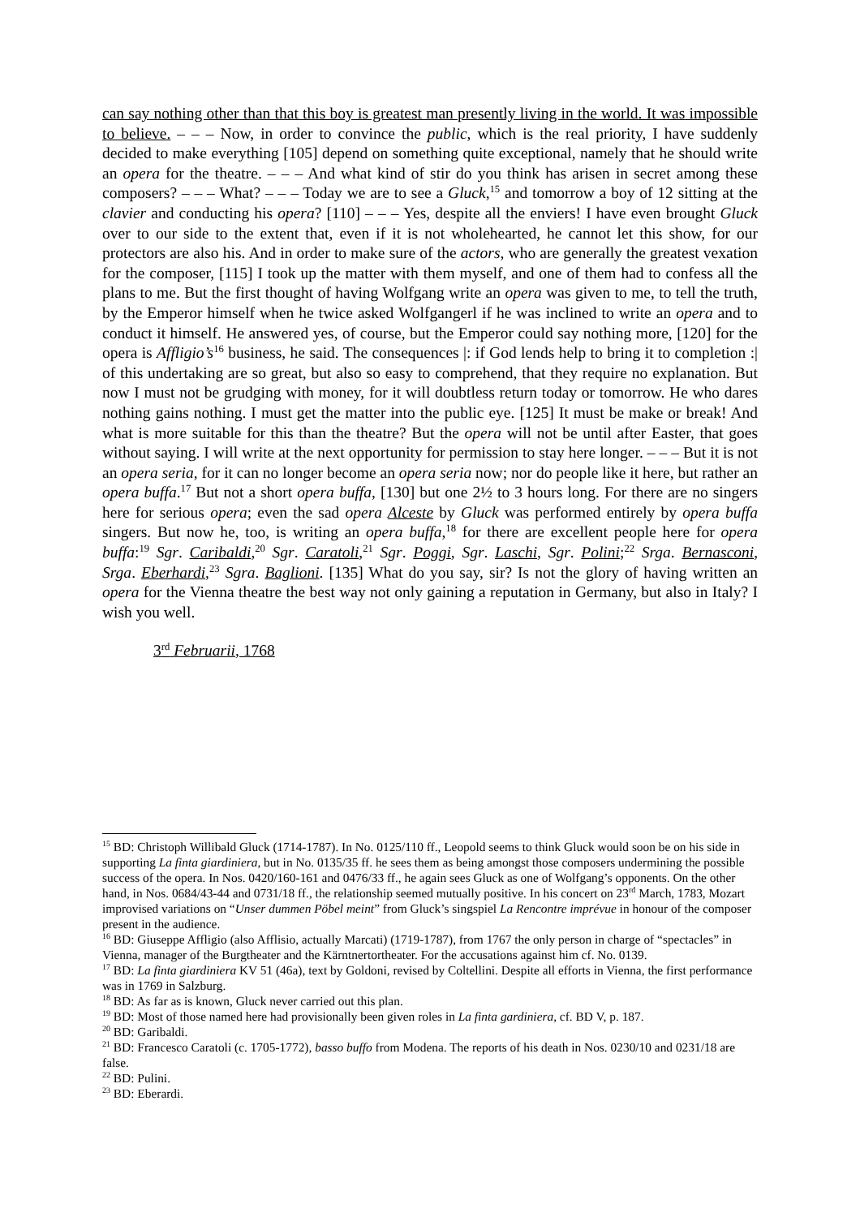can say nothing other than that this boy is greatest man presently living in the world. It was impossible to believe. – – – Now, in order to convince the public, which is the real priority, I have suddenly decided to make everything [105] depend on something quite exceptional, namely that he should write an opera for the theatre. – – – And what kind of stir do you think has arisen in secret among these composers? – – – What? – – – Today we are to see a Gluck,<sup>15</sup> and tomorrow a boy of 12 sitting at the clavier and conducting his opera? [110] – – – Yes, despite all the enviers! I have even brought Gluck over to our side to the extent that, even if it is not wholehearted, he cannot let this show, for our protectors are also his. And in order to make sure of the actors, who are generally the greatest vexation for the composer, [115] I took up the matter with them myself, and one of them had to confess all the plans to me. But the first thought of having Wolfgang write an opera was given to me, to tell the truth, by the Emperor himself when he twice asked Wolfgangerl if he was inclined to write an opera and to conduct it himself. He answered yes, of course, but the Emperor could say nothing more, [120] for the opera is Affligio’s<sup>16</sup> business, he said. The consequences |: if God lends help to bring it to completion :| of this undertaking are so great, but also so easy to comprehend, that they require no explanation. But now I must not be grudging with money, for it will doubtless return today or tomorrow. He who dares nothing gains nothing. I must get the matter into the public eye. [125] It must be make or break! And what is more suitable for this than the theatre? But the opera will not be until after Easter, that goes without saying. I will write at the next opportunity for permission to stay here longer. – – – But it is not an opera seria, for it can no longer become an opera seria now; nor do people like it here, but rather an opera buffa.<sup>17</sup> But not a short opera buffa, [130] but one 2½ to 3 hours long. For there are no singers here for serious opera; even the sad opera Alceste by Gluck was performed entirely by opera buffa singers. But now he, too, is writing an opera buffa,<sup>18</sup> for there are excellent people here for opera buffa:<sup>19</sup> Sgr. Caribaldi,<sup>20</sup> Sgr. Caratoli,<sup>21</sup> Sgr. Poggi, Sgr. Laschi, Sgr. Polini;<sup>22</sup> Srga. Bernasconi, Srga. Eberhardi,<sup>23</sup> Sgra. Baglioni. [135] What do you say, sir? Is not the glory of having written an opera for the Vienna theatre the best way not only gaining a reputation in Germany, but also in Italy? I wish you well.
3<sup>rd</sup> Februarii, 1768
<sup>15</sup> BD: Christoph Willibald Gluck (1714-1787). In No. 0125/110 ff., Leopold seems to think Gluck would soon be on his side in supporting La finta giardiniera, but in No. 0135/35 ff. he sees them as being amongst those composers undermining the possible success of the opera. In Nos. 0420/160-161 and 0476/33 ff., he again sees Gluck as one of Wolfgang’s opponents. On the other hand, in Nos. 0684/43-44 and 0731/18 ff., the relationship seemed mutually positive. In his concert on 23<sup>rd</sup> March, 1783, Mozart improvised variations on “Unser dummen Pöbel meint” from Gluck’s singspiel La Rencontre imprévue in honour of the composer present in the audience.
<sup>16</sup> BD: Giuseppe Affligio (also Afflisio, actually Marcati) (1719-1787), from 1767 the only person in charge of “spectacles” in Vienna, manager of the Burgtheater and the Kärntnertortheater. For the accusations against him cf. No. 0139.
<sup>17</sup> BD: La finta giardiniera KV 51 (46a), text by Goldoni, revised by Coltellini. Despite all efforts in Vienna, the first performance was in 1769 in Salzburg.
<sup>18</sup> BD: As far as is known, Gluck never carried out this plan.
<sup>19</sup> BD: Most of those named here had provisionally been given roles in La finta gardiniera, cf. BD V, p. 187.
<sup>20</sup> BD: Garibaldi.
<sup>21</sup> BD: Francesco Caratoli (c. 1705-1772), basso buffo from Modena. The reports of his death in Nos. 0230/10 and 0231/18 are false.
<sup>22</sup> BD: Pulini.
<sup>23</sup> BD: Eberardi.